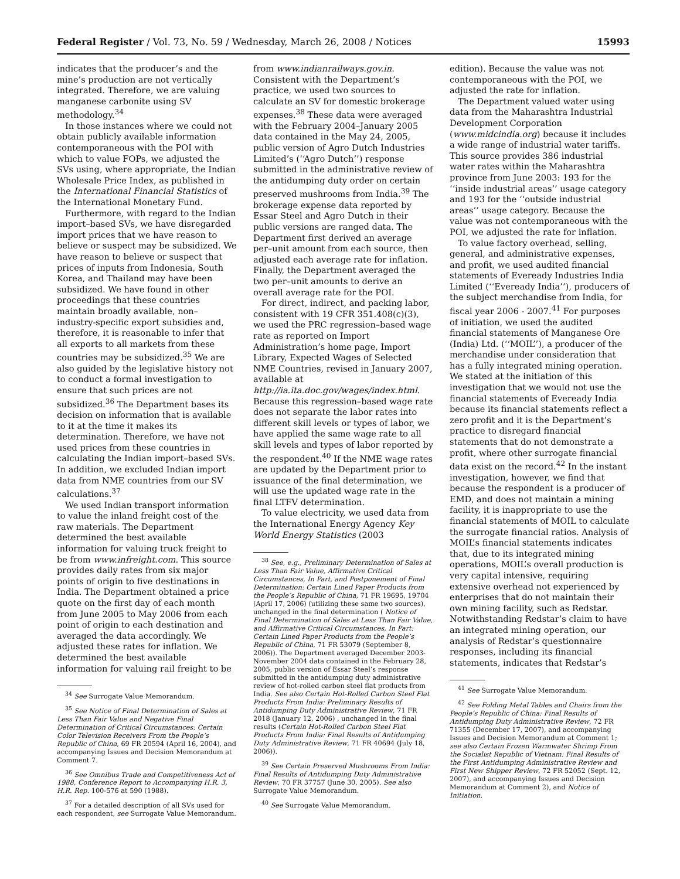Federal Register / Vol. 73, No. 59 / Wednesday, March 26, 2008 / Notices 15993
indicates that the producer’s and the mine’s production are not vertically integrated. Therefore, we are valuing manganese carbonite using SV methodology.<sup>34</sup>
In those instances where we could not obtain publicly available information contemporaneous with the POI with which to value FOPs, we adjusted the SVs using, where appropriate, the Indian Wholesale Price Index, as published in the International Financial Statistics of the International Monetary Fund.
Furthermore, with regard to the Indian import–based SVs, we have disregarded import prices that we have reason to believe or suspect may be subsidized. We have reason to believe or suspect that prices of inputs from Indonesia, South Korea, and Thailand may have been subsidized. We have found in other proceedings that these countries maintain broadly available, non–industry-specific export subsidies and, therefore, it is reasonable to infer that all exports to all markets from these countries may be subsidized.<sup>35</sup> We are also guided by the legislative history not to conduct a formal investigation to ensure that such prices are not subsidized.<sup>36</sup> The Department bases its decision on information that is available to it at the time it makes its determination. Therefore, we have not used prices from these countries in calculating the Indian import–based SVs. In addition, we excluded Indian import data from NME countries from our SV calculations.<sup>37</sup>
We used Indian transport information to value the inland freight cost of the raw materials. The Department determined the best available information for valuing truck freight to be from www.infreight.com. This source provides daily rates from six major points of origin to five destinations in India. The Department obtained a price quote on the first day of each month from June 2005 to May 2006 from each point of origin to each destination and averaged the data accordingly. We adjusted these rates for inflation. We determined the best available information for valuing rail freight to be
<sup>34</sup> See Surrogate Value Memorandum.
<sup>35</sup> See Notice of Final Determination of Sales at Less Than Fair Value and Negative Final Determination of Critical Circumstances: Certain Color Television Receivers From the People’s Republic of China, 69 FR 20594 (April 16, 2004), and accompanying Issues and Decision Memorandum at Comment 7.
<sup>36</sup> See Omnibus Trade and Competitiveness Act of 1988, Conference Report to Accompanying H.R. 3, H.R. Rep. 100-576 at 590 (1988).
<sup>37</sup> For a detailed description of all SVs used for each respondent, see Surrogate Value Memorandum.
from www.indianrailways.gov.in. Consistent with the Department’s practice, we used two sources to calculate an SV for domestic brokerage expenses.<sup>38</sup> These data were averaged with the February 2004–January 2005 data contained in the May 24, 2005, public version of Agro Dutch Industries Limited’s (‘‘Agro Dutch’’) response submitted in the administrative review of the antidumping duty order on certain preserved mushrooms from India.<sup>39</sup> The brokerage expense data reported by Essar Steel and Agro Dutch in their public versions are ranged data. The Department first derived an average per–unit amount from each source, then adjusted each average rate for inflation. Finally, the Department averaged the two per–unit amounts to derive an overall average rate for the POI.
For direct, indirect, and packing labor, consistent with 19 CFR 351.408(c)(3), we used the PRC regression–based wage rate as reported on Import Administration’s home page, Import Library, Expected Wages of Selected NME Countries, revised in January 2007, available at http://ia.ita.doc.gov/wages/index.html. Because this regression–based wage rate does not separate the labor rates into different skill levels or types of labor, we have applied the same wage rate to all skill levels and types of labor reported by the respondent.<sup>40</sup> If the NME wage rates are updated by the Department prior to issuance of the final determination, we will use the updated wage rate in the final LTFV determination.
To value electricity, we used data from the International Energy Agency Key World Energy Statistics (2003
<sup>38</sup> See, e.g., Preliminary Determination of Sales at Less Than Fair Value, Affirmative Critical Circumstances, In Part, and Postponement of Final Determination: Certain Lined Paper Products from the People’s Republic of China, 71 FR 19695, 19704 (April 17, 2006) (utilizing these same two sources), unchanged in the final determination ( Notice of Final Determination of Sales at Less Than Fair Value, and Affirmative Critical Circumstances, In Part: Certain Lined Paper Products from the People’s Republic of China, 71 FR 53079 (September 8, 2006)). The Department averaged December 2003-November 2004 data contained in the February 28, 2005, public version of Essar Steel’s response submitted in the antidumping duty administrative review of hot-rolled carbon steel flat products from India. See also Certain Hot-Rolled Carbon Steel Flat Products From India: Preliminary Results of Antidumping Duty Administrative Review, 71 FR 2018 (January 12, 2006) , unchanged in the final results (Certain Hot-Rolled Carbon Steel Flat Products From India: Final Results of Antidumping Duty Administrative Review, 71 FR 40694 (July 18, 2006)).
<sup>39</sup> See Certain Preserved Mushrooms From India: Final Results of Antidumping Duty Administrative Review, 70 FR 37757 (June 30, 2005). See also Surrogate Value Memorandum.
<sup>40</sup> See Surrogate Value Memorandum.
edition). Because the value was not contemporaneous with the POI, we adjusted the rate for inflation.
The Department valued water using data from the Maharashtra Industrial Development Corporation (www.midcindia.org) because it includes a wide range of industrial water tariffs. This source provides 386 industrial water rates within the Maharashtra province from June 2003: 193 for the ‘‘inside industrial areas’’ usage category and 193 for the ‘‘outside industrial areas’’ usage category. Because the value was not contemporaneous with the POI, we adjusted the rate for inflation.
To value factory overhead, selling, general, and administrative expenses, and profit, we used audited financial statements of Eveready Industries India Limited (‘‘Eveready India’’), producers of the subject merchandise from India, for fiscal year 2006 - 2007.<sup>41</sup> For purposes of initiation, we used the audited financial statements of Manganese Ore (India) Ltd. (‘‘MOIL’’), a producer of the merchandise under consideration that has a fully integrated mining operation. We stated at the initiation of this investigation that we would not use the financial statements of Eveready India because its financial statements reflect a zero profit and it is the Department’s practice to disregard financial statements that do not demonstrate a profit, where other surrogate financial data exist on the record.<sup>42</sup> In the instant investigation, however, we find that because the respondent is a producer of EMD, and does not maintain a mining facility, it is inappropriate to use the financial statements of MOIL to calculate the surrogate financial ratios. Analysis of MOIL’s financial statements indicates that, due to its integrated mining operations, MOIL’s overall production is very capital intensive, requiring extensive overhead not experienced by enterprises that do not maintain their own mining facility, such as Redstar. Notwithstanding Redstar’s claim to have an integrated mining operation, our analysis of Redstar’s questionnaire responses, including its financial statements, indicates that Redstar’s
<sup>41</sup> See Surrogate Value Memorandum.
<sup>42</sup> See Folding Metal Tables and Chairs from the People’s Republic of China: Final Results of Antidumping Duty Administrative Review, 72 FR 71355 (December 17, 2007), and accompanying Issues and Decision Memorandum at Comment 1; see also Certain Frozen Warmwater Shrimp From the Socialist Republic of Vietnam: Final Results of the First Antidumping Administrative Review and First New Shipper Review, 72 FR 52052 (Sept. 12, 2007), and accompanying Issues and Decision Memorandum at Comment 2), and Notice of Initiation.